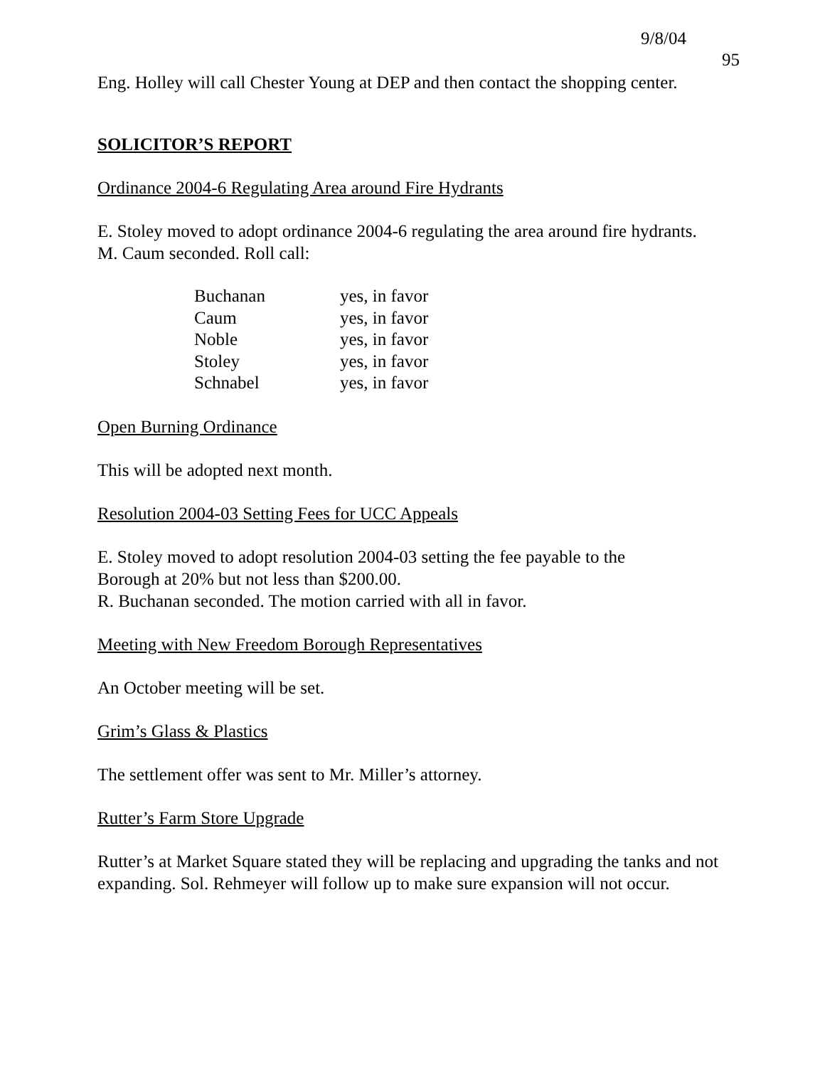9/8/04 95
Eng. Holley will call Chester Young at DEP and then contact the shopping center.
SOLICITOR’S REPORT
Ordinance 2004-6 Regulating Area around Fire Hydrants
E. Stoley moved to adopt ordinance 2004-6 regulating the area around fire hydrants.
M. Caum seconded. Roll call:
| Buchanan | yes, in favor |
| Caum | yes, in favor |
| Noble | yes, in favor |
| Stoley | yes, in favor |
| Schnabel | yes, in favor |
Open Burning Ordinance
This will be adopted next month.
Resolution 2004-03 Setting Fees for UCC Appeals
E. Stoley moved to adopt resolution 2004-03 setting the fee payable to the
Borough at 20% but not less than $200.00.
R. Buchanan seconded. The motion carried with all in favor.
Meeting with New Freedom Borough Representatives
An October meeting will be set.
Grim’s Glass & Plastics
The settlement offer was sent to Mr. Miller’s attorney.
Rutter’s Farm Store Upgrade
Rutter’s at Market Square stated they will be replacing and upgrading the tanks and not expanding. Sol. Rehmeyer will follow up to make sure expansion will not occur.